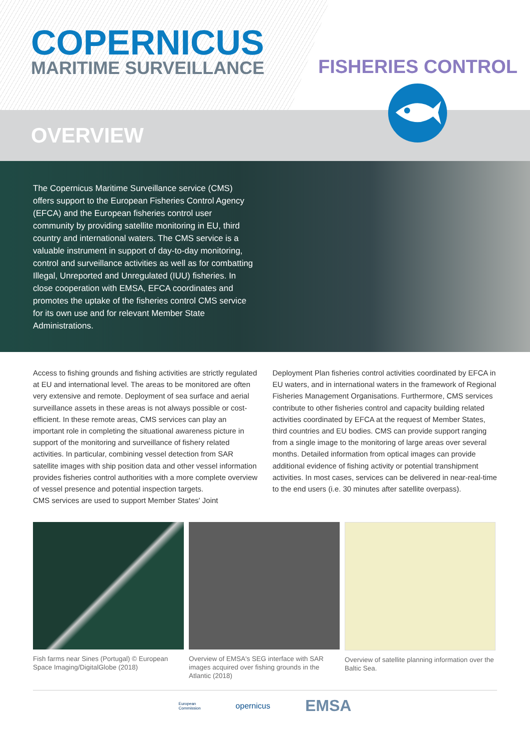COPERNICUS
MARITIME SURVEILLANCE FISHERIES CONTROL
OVERVIEW
The Copernicus Maritime Surveillance service (CMS) offers support to the European Fisheries Control Agency (EFCA) and the European fisheries control user community by providing satellite monitoring in EU, third country and international waters. The CMS service is a valuable instrument in support of day-to-day monitoring, control and surveillance activities as well as for combatting Illegal, Unreported and Unregulated (IUU) fisheries. In close cooperation with EMSA, EFCA coordinates and promotes the uptake of the fisheries control CMS service for its own use and for relevant Member State Administrations.
Access to fishing grounds and fishing activities are strictly regulated at EU and international level. The areas to be monitored are often very extensive and remote. Deployment of sea surface and aerial surveillance assets in these areas is not always possible or cost-efficient. In these remote areas, CMS services can play an important role in completing the situational awareness picture in support of the monitoring and surveillance of fishery related activities. In particular, combining vessel detection from SAR satellite images with ship position data and other vessel information provides fisheries control authorities with a more complete overview of vessel presence and potential inspection targets.
CMS services are used to support Member States' Joint
Deployment Plan fisheries control activities coordinated by EFCA in EU waters, and in international waters in the framework of Regional Fisheries Management Organisations. Furthermore, CMS services contribute to other fisheries control and capacity building related activities coordinated by EFCA at the request of Member States, third countries and EU bodies. CMS can provide support ranging from a single image to the monitoring of large areas over several months. Detailed information from optical images can provide additional evidence of fishing activity or potential transhipment activities. In most cases, services can be delivered in near-real-time to the end users (i.e. 30 minutes after satellite overpass).
Fish farms near Sines (Portugal) © European Space Imaging/DigitalGlobe (2018)
Overview of EMSA's SEG interface with SAR images acquired over fishing grounds in the Atlantic (2018)
Overview of satellite planning information over the Baltic Sea.
European
Commission
opernicus
EMSA